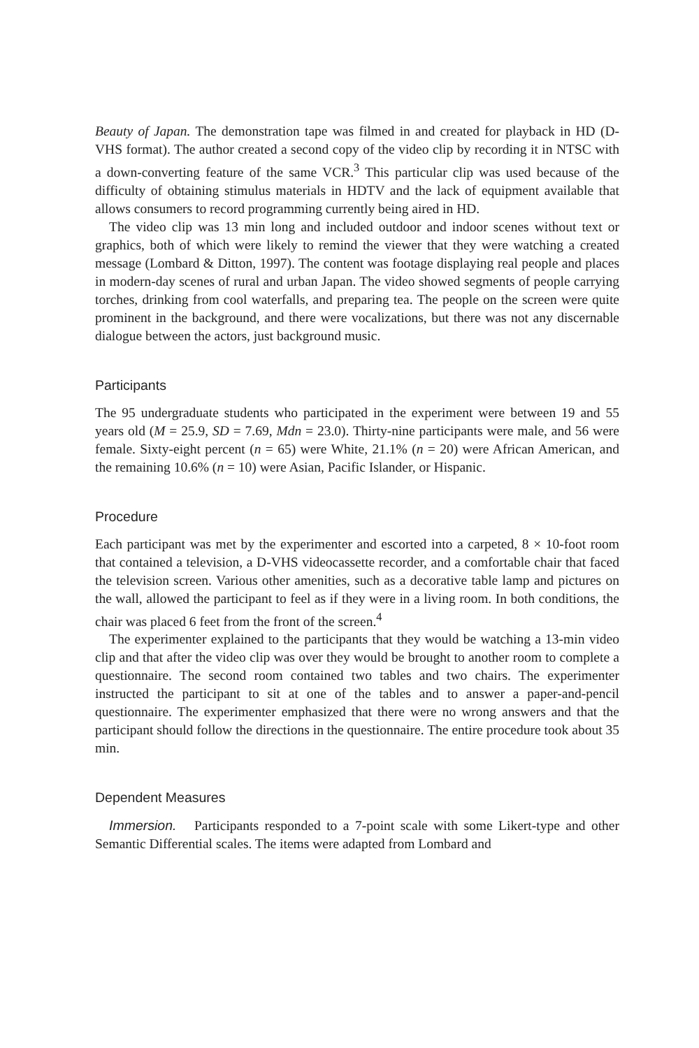Beauty of Japan. The demonstration tape was filmed in and created for playback in HD (D-VHS format). The author created a second copy of the video clip by recording it in NTSC with a down-converting feature of the same VCR.<sup>3</sup> This particular clip was used because of the difficulty of obtaining stimulus materials in HDTV and the lack of equipment available that allows consumers to record programming currently being aired in HD.
The video clip was 13 min long and included outdoor and indoor scenes without text or graphics, both of which were likely to remind the viewer that they were watching a created message (Lombard & Ditton, 1997). The content was footage displaying real people and places in modern-day scenes of rural and urban Japan. The video showed segments of people carrying torches, drinking from cool waterfalls, and preparing tea. The people on the screen were quite prominent in the background, and there were vocalizations, but there was not any discernable dialogue between the actors, just background music.
Participants
The 95 undergraduate students who participated in the experiment were between 19 and 55 years old (M = 25.9, SD = 7.69, Mdn = 23.0). Thirty-nine participants were male, and 56 were female. Sixty-eight percent (n = 65) were White, 21.1% (n = 20) were African American, and the remaining 10.6% (n = 10) were Asian, Pacific Islander, or Hispanic.
Procedure
Each participant was met by the experimenter and escorted into a carpeted, 8 × 10-foot room that contained a television, a D-VHS videocassette recorder, and a comfortable chair that faced the television screen. Various other amenities, such as a decorative table lamp and pictures on the wall, allowed the participant to feel as if they were in a living room. In both conditions, the chair was placed 6 feet from the front of the screen.<sup>4</sup>
The experimenter explained to the participants that they would be watching a 13-min video clip and that after the video clip was over they would be brought to another room to complete a questionnaire. The second room contained two tables and two chairs. The experimenter instructed the participant to sit at one of the tables and to answer a paper-and-pencil questionnaire. The experimenter emphasized that there were no wrong answers and that the participant should follow the directions in the questionnaire. The entire procedure took about 35 min.
Dependent Measures
Immersion. Participants responded to a 7-point scale with some Likert-type and other Semantic Differential scales. The items were adapted from Lombard and